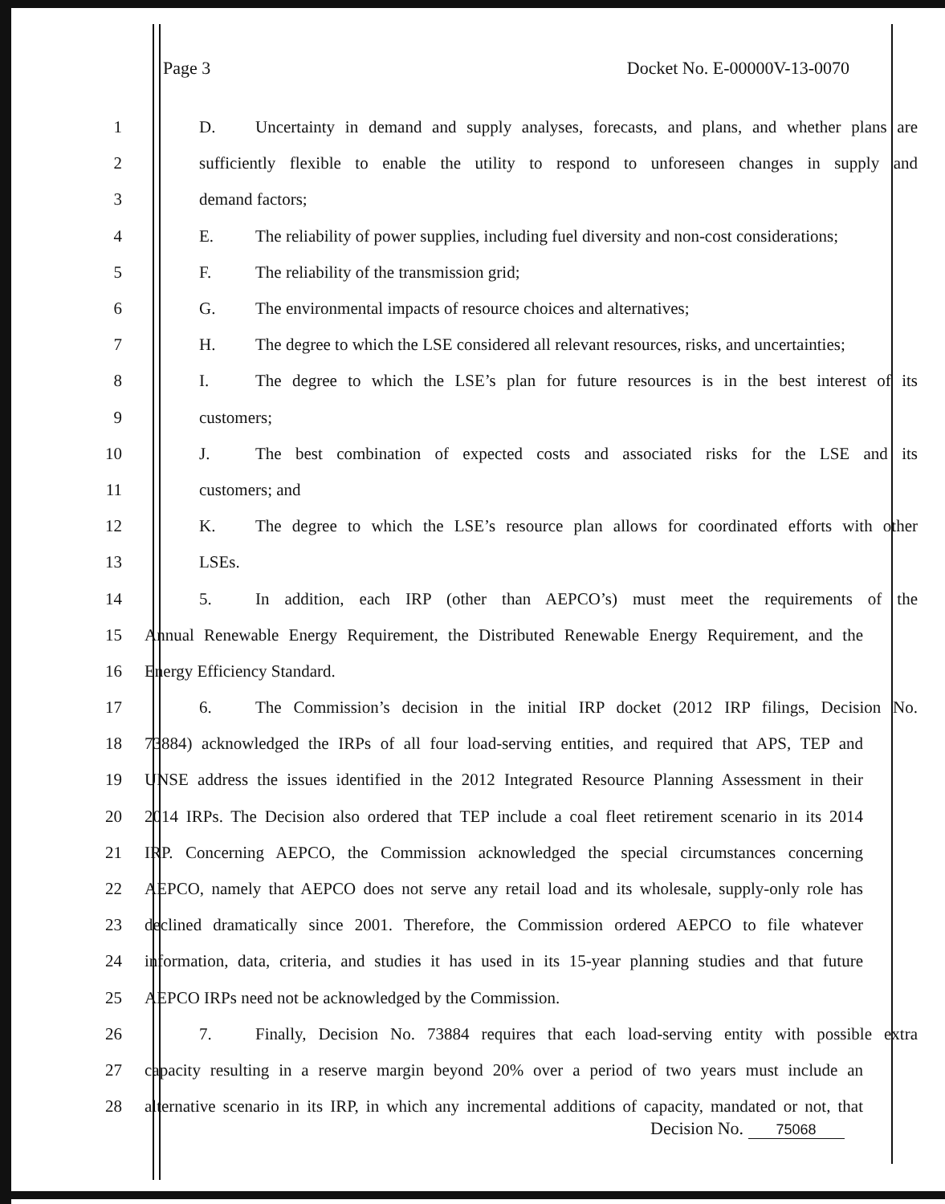Page 3 Docket No. E-00000V-13-0070
1 D. Uncertainty in demand and supply analyses, forecasts, and plans, and whether plans are
2 sufficiently flexible to enable the utility to respond to unforeseen changes in supply and
3 demand factors;
4 E. The reliability of power supplies, including fuel diversity and non-cost considerations;
5 F. The reliability of the transmission grid;
6 G. The environmental impacts of resource choices and alternatives;
7 H. The degree to which the LSE considered all relevant resources, risks, and uncertainties;
8 I. The degree to which the LSE’s plan for future resources is in the best interest of its
9 customers;
10 J. The best combination of expected costs and associated risks for the LSE and its
11 customers; and
12 K. The degree to which the LSE’s resource plan allows for coordinated efforts with other
13 LSEs.
14 5. In addition, each IRP (other than AEPCO’s) must meet the requirements of the
15 Annual Renewable Energy Requirement, the Distributed Renewable Energy Requirement, and the
16 Energy Efficiency Standard.
17 6. The Commission’s decision in the initial IRP docket (2012 IRP filings, Decision No.
18 73884) acknowledged the IRPs of all four load-serving entities, and required that APS, TEP and
19 UNSE address the issues identified in the 2012 Integrated Resource Planning Assessment in their
20 2014 IRPs. The Decision also ordered that TEP include a coal fleet retirement scenario in its 2014
21 IRP. Concerning AEPCO, the Commission acknowledged the special circumstances concerning
22 AEPCO, namely that AEPCO does not serve any retail load and its wholesale, supply-only role has
23 declined dramatically since 2001. Therefore, the Commission ordered AEPCO to file whatever
24 information, data, criteria, and studies it has used in its 15-year planning studies and that future
25 AEPCO IRPs need not be acknowledged by the Commission.
26 7. Finally, Decision No. 73884 requires that each load-serving entity with possible extra
27 capacity resulting in a reserve margin beyond 20% over a period of two years must include an
28 alternative scenario in its IRP, in which any incremental additions of capacity, mandated or not, that
Decision No. 75068